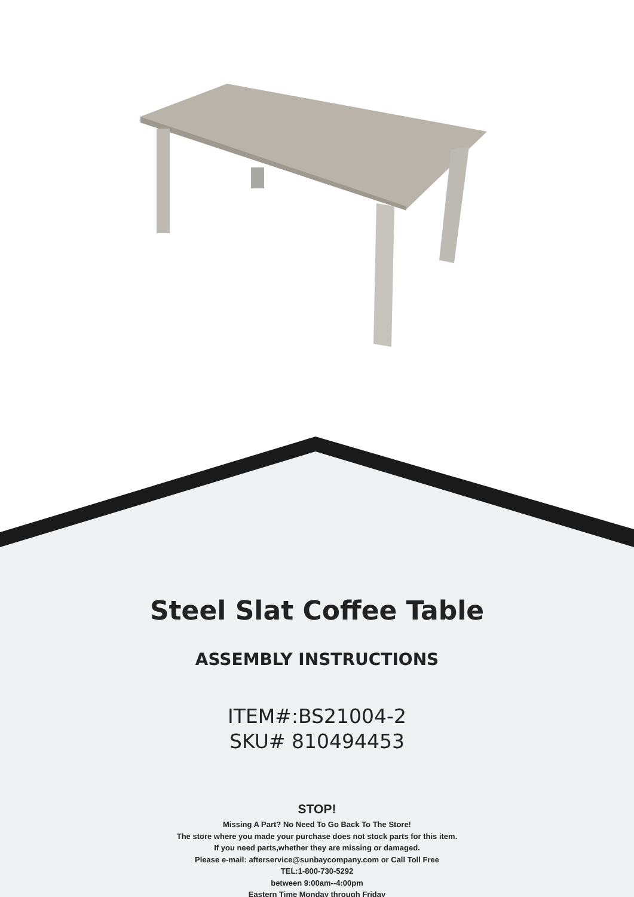Steel Slat Coffee Table
ASSEMBLY INSTRUCTIONS
ITEM#:BS21004-2
SKU# 810494453
STOP!
Missing A Part? No Need To Go Back To The Store!
The store where you made your purchase does not stock parts for this item.
If you need parts,whether they are missing or damaged.
Please e-mail: afterservice@sunbaycompany.com or Call Toll Free
TEL:1-800-730-5292
between 9:00am--4:00pm
Eastern Time Monday through Friday